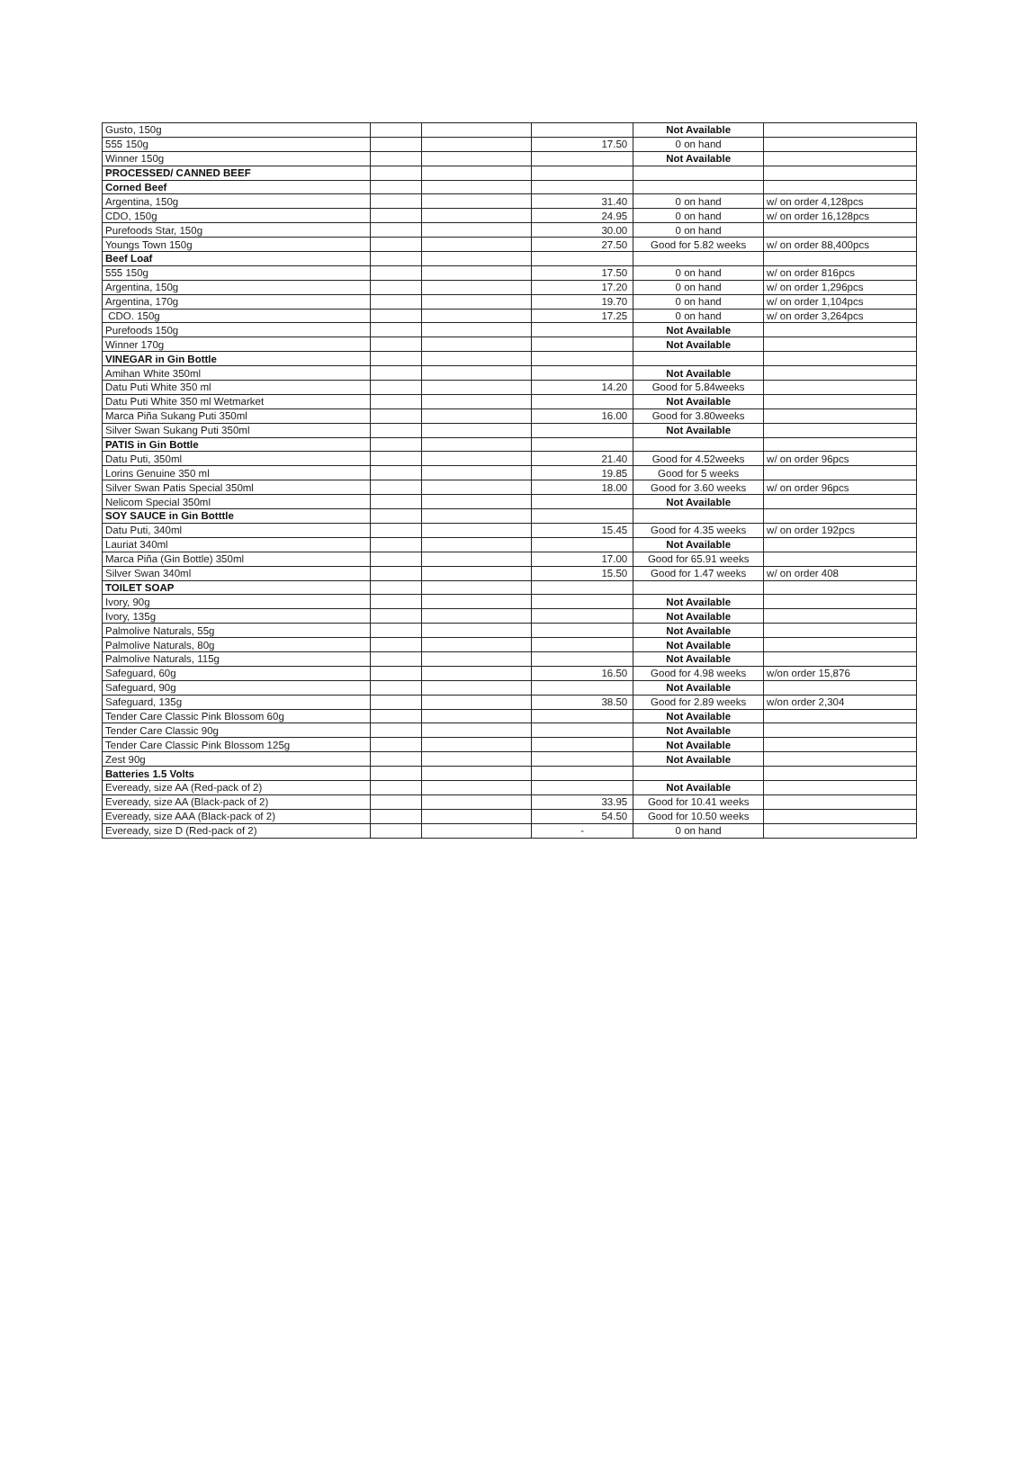| Gusto, 150g | | | | Not Available | |
| 555 150g | | | 17.50 | 0 on hand | |
| Winner 150g | | | | Not Available | |
| PROCESSED/ CANNED BEEF | | | | | |
| Corned Beef | | | | | |
| Argentina, 150g | | | 31.40 | 0 on hand | w/ on order 4,128pcs |
| CDO, 150g | | | 24.95 | 0 on hand | w/ on order 16,128pcs |
| Purefoods Star, 150g | | | 30.00 | 0 on hand | |
| Youngs Town 150g | | | 27.50 | Good for 5.82 weeks | w/ on order 88,400pcs |
| Beef Loaf | | | | | |
| 555 150g | | | 17.50 | 0 on hand | w/ on order 816pcs |
| Argentina, 150g | | | 17.20 | 0 on hand | w/ on order 1,296pcs |
| Argentina, 170g | | | 19.70 | 0 on hand | w/ on order 1,104pcs |
| CDO. 150g | | | 17.25 | 0 on hand | w/ on order 3,264pcs |
| Purefoods 150g | | | | Not Available | |
| Winner 170g | | | | Not Available | |
| VINEGAR in Gin Bottle | | | | | |
| Amihan White 350ml | | | | Not Available | |
| Datu Puti White 350 ml | | | 14.20 | Good for 5.84weeks | |
| Datu Puti White 350 ml Wetmarket | | | | Not Available | |
| Marca Piña Sukang Puti 350ml | | | 16.00 | Good for 3.80weeks | |
| Silver Swan Sukang Puti 350ml | | | | Not Available | |
| PATIS in Gin Bottle | | | | | |
| Datu Puti, 350ml | | | 21.40 | Good for 4.52weeks | w/ on order 96pcs |
| Lorins Genuine 350 ml | | | 19.85 | Good for 5 weeks | |
| Silver Swan Patis Special 350ml | | | 18.00 | Good for 3.60 weeks | w/ on order 96pcs |
| Nelicom Special 350ml | | | | Not Available | |
| SOY SAUCE in Gin Botttle | | | | | |
| Datu Puti, 340ml | | | 15.45 | Good for 4.35 weeks | w/ on order 192pcs |
| Lauriat 340ml | | | | Not Available | |
| Marca Piña (Gin Bottle) 350ml | | | 17.00 | Good for 65.91 weeks | |
| Silver Swan 340ml | | | 15.50 | Good for 1.47 weeks | w/ on order 408 |
| TOILET SOAP | | | | | |
| Ivory, 90g | | | | Not Available | |
| Ivory, 135g | | | | Not Available | |
| Palmolive Naturals, 55g | | | | Not Available | |
| Palmolive Naturals, 80g | | | | Not Available | |
| Palmolive Naturals, 115g | | | | Not Available | |
| Safeguard, 60g | | | 16.50 | Good for 4.98 weeks | w/on order 15,876 |
| Safeguard, 90g | | | | Not Available | |
| Safeguard, 135g | | | 38.50 | Good for 2.89 weeks | w/on order 2,304 |
| Tender Care Classic Pink Blossom 60g | | | | Not Available | |
| Tender Care Classic 90g | | | | Not Available | |
| Tender Care Classic Pink Blossom 125g | | | | Not Available | |
| Zest 90g | | | | Not Available | |
| Batteries 1.5 Volts | | | | | |
| Eveready, size AA (Red-pack of 2) | | | | Not Available | |
| Eveready, size AA (Black-pack of 2) | | | 33.95 | Good for 10.41 weeks | |
| Eveready, size AAA (Black-pack of 2) | | | 54.50 | Good for 10.50 weeks | |
| Eveready, size D (Red-pack of 2) | | | - | 0 on hand | |